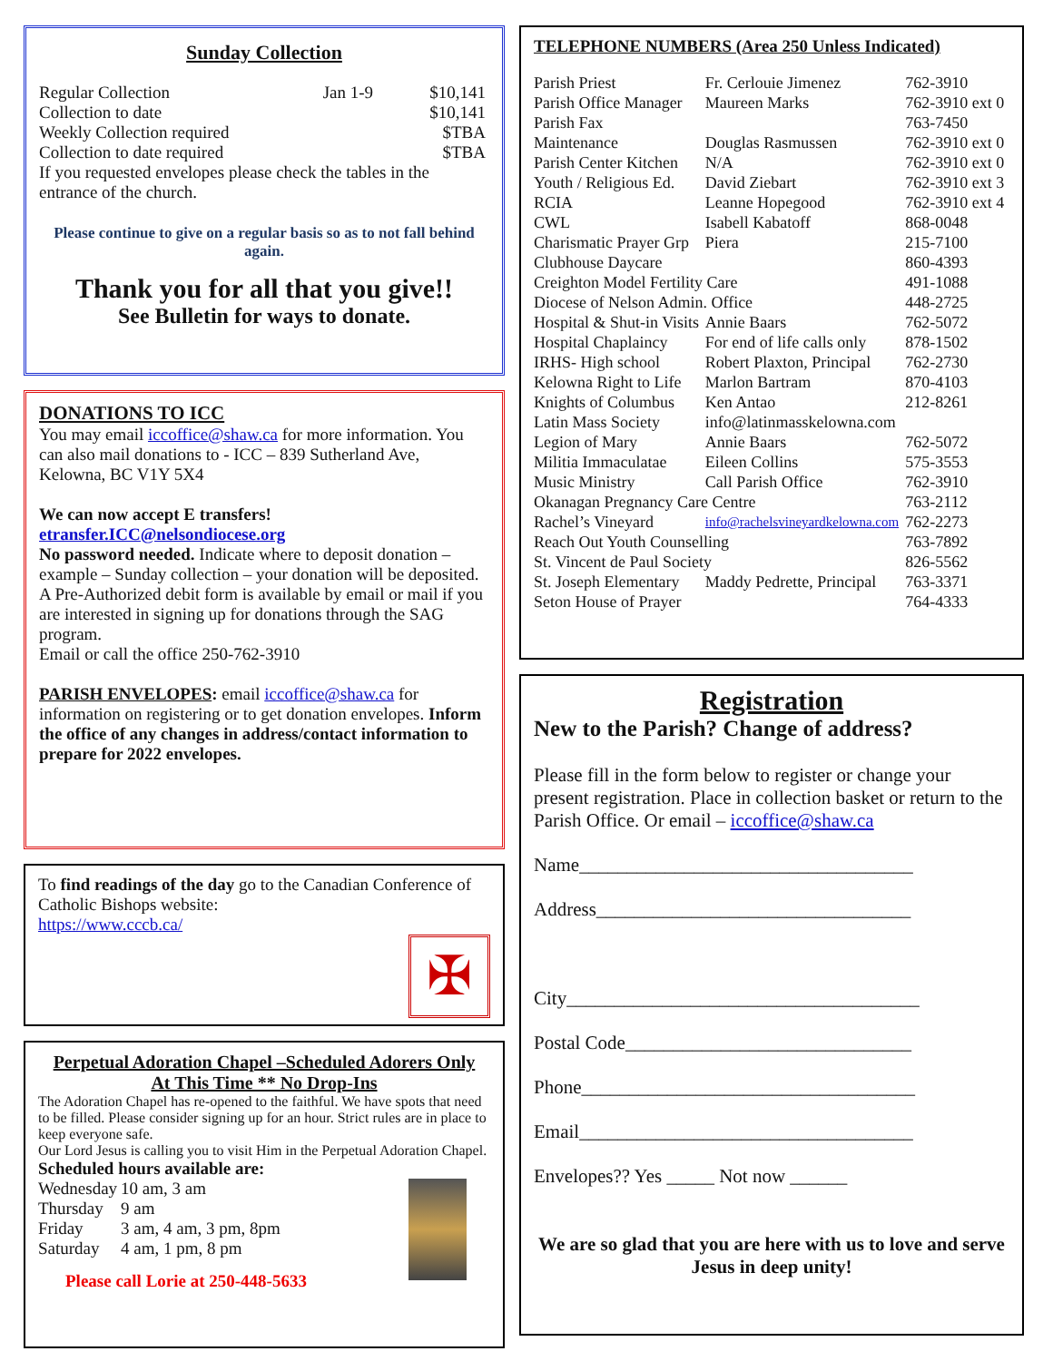Sunday Collection
| Regular Collection | Jan 1-9 | $10,141 |
| Collection to date | | $10,141 |
| Weekly Collection required | | $TBA |
| Collection to date required | | $TBA |
If you requested envelopes please check the tables in the entrance of the church.
Please continue to give on a regular basis so as to not fall behind again.
Thank you for all that you give!!
See Bulletin for ways to donate.
DONATIONS TO ICC
You may email iccoffice@shaw.ca for more information. You can also mail donations to - ICC – 839 Sutherland Ave, Kelowna, BC V1Y 5X4
We can now accept E transfers!
etransfer.ICC@nelsondiocese.org
No password needed. Indicate where to deposit donation – example – Sunday collection – your donation will be deposited.
A Pre-Authorized debit form is available by email or mail if you are interested in signing up for donations through the SAG program.
Email or call the office 250-762-3910
PARISH ENVELOPES: email iccoffice@shaw.ca for information on registering or to get donation envelopes. Inform the office of any changes in address/contact information to prepare for 2022 envelopes.
To find readings of the day go to the Canadian Conference of Catholic Bishops website:
https://www.cccb.ca/
✠
Perpetual Adoration Chapel –Scheduled Adorers Only
At This Time ** No Drop-Ins
The Adoration Chapel has re-opened to the faithful. We have spots that need to be filled. Please consider signing up for an hour. Strict rules are in place to keep everyone safe.
Our Lord Jesus is calling you to visit Him in the Perpetual Adoration Chapel.
Scheduled hours available are:
| Wednesday | 10 am, 3 am |
| Thursday | 9 am |
| Friday | 3 am, 4 am, 3 pm, 8pm |
| Saturday | 4 am, 1 pm, 8 pm |
Please call Lorie at 250-448-5633
TELEPHONE NUMBERS (Area 250 Unless Indicated)
| Parish Priest | Fr. Cerlouie Jimenez | 762-3910 |
| Parish Office Manager | Maureen Marks | 762-3910 ext 0 |
| Parish Fax | | 763-7450 |
| Maintenance | Douglas Rasmussen | 762-3910 ext 0 |
| Parish Center Kitchen | N/A | 762-3910 ext 0 |
| Youth / Religious Ed. | David Ziebart | 762-3910 ext 3 |
| RCIA | Leanne Hopegood | 762-3910 ext 4 |
| CWL | Isabell Kabatoff | 868-0048 |
| Charismatic Prayer Grp | Piera | 215-7100 |
| Clubhouse Daycare | | 860-4393 |
| Creighton Model Fertility Care | | 491-1088 |
| Diocese of Nelson Admin. Office | | 448-2725 |
| Hospital & Shut-in Visits | Annie Baars | 762-5072 |
| Hospital Chaplaincy | For end of life calls only | 878-1502 |
| IRHS- High school | Robert Plaxton, Principal | 762-2730 |
| Kelowna Right to Life | Marlon Bartram | 870-4103 |
| Knights of Columbus | Ken Antao | 212-8261 |
| Latin Mass Society | info@latinmasskelowna.com | |
| Legion of Mary | Annie Baars | 762-5072 |
| Militia Immaculatae | Eileen Collins | 575-3553 |
| Music Ministry | Call Parish Office | 762-3910 |
| Okanagan Pregnancy Care Centre | | 763-2112 |
| Rachel’s Vineyard | info@rachelsvineyardkelowna.com | 762-2273 |
| Reach Out Youth Counselling | | 763-7892 |
| St. Vincent de Paul Society | | 826-5562 |
| St. Joseph Elementary | Maddy Pedrette, Principal | 763-3371 |
| Seton House of Prayer | | 764-4333 |
Registration
New to the Parish? Change of address?
Please fill in the form below to register or change your present registration. Place in collection basket or return to the Parish Office. Or email – iccoffice@shaw.ca
Name___________________________________
Address_________________________________
City_____________________________________
Postal Code______________________________
Phone___________________________________
Email___________________________________
Envelopes?? Yes _____ Not now ______
We are so glad that you are here with us to love and serve Jesus in deep unity!